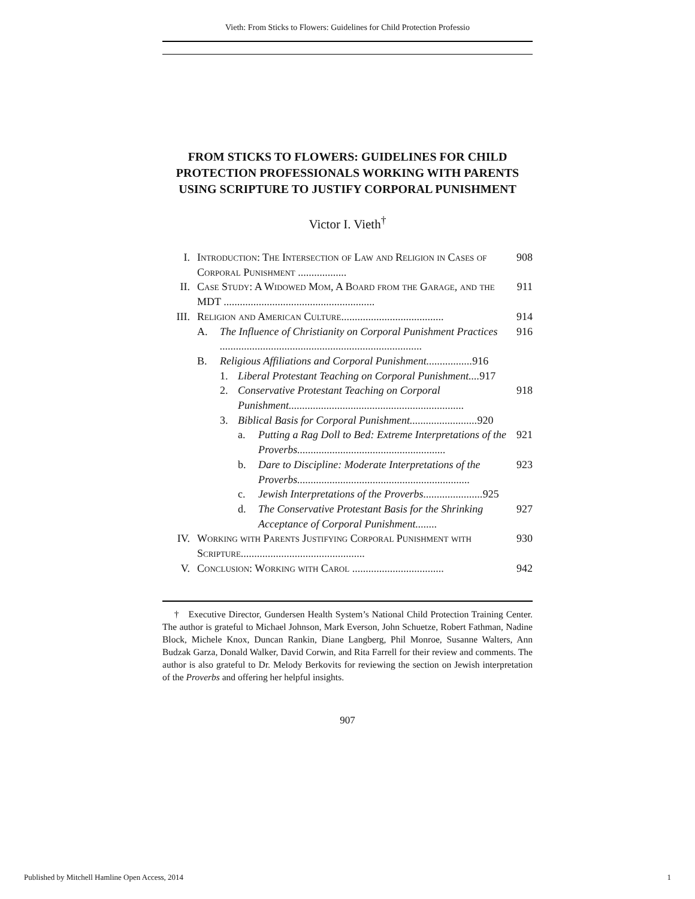Vieth: From Sticks to Flowers: Guidelines for Child Protection Professio
FROM STICKS TO FLOWERS: GUIDELINES FOR CHILD PROTECTION PROFESSIONALS WORKING WITH PARENTS USING SCRIPTURE TO JUSTIFY CORPORAL PUNISHMENT
Victor I. Vieth<sup>†</sup>
I. Introduction: The Intersection of Law and Religion in Cases of Corporal Punishment .................. 908
II. Case Study: A Widowed Mom, A Board from the Garage, and the MDT ........................................................ 911
III. Religion and American Culture...................................... 914
A. The Influence of Christianity on Corporal Punishment Practices ........................................................................... 916
B. Religious Affiliations and Corporal Punishment................. 916
1. Liberal Protestant Teaching on Corporal Punishment.... 917
2. Conservative Protestant Teaching on Corporal Punishment................................................................. 918
3. Biblical Basis for Corporal Punishment......................... 920
a. Putting a Rag Doll to Bed: Extreme Interpretations of the Proverbs....................................................... 921
b. Dare to Discipline: Moderate Interpretations of the Proverbs................................................................ 923
c. Jewish Interpretations of the Proverbs...................... 925
d. The Conservative Protestant Basis for the Shrinking Acceptance of Corporal Punishment........ 927
IV. Working with Parents Justifying Corporal Punishment with Scripture.............................................. 930
V. Conclusion: Working with Carol .................................. 942
† Executive Director, Gundersen Health System’s National Child Protection Training Center. The author is grateful to Michael Johnson, Mark Everson, John Schuetze, Robert Fathman, Nadine Block, Michele Knox, Duncan Rankin, Diane Langberg, Phil Monroe, Susanne Walters, Ann Budzak Garza, Donald Walker, David Corwin, and Rita Farrell for their review and comments. The author is also grateful to Dr. Melody Berkovits for reviewing the section on Jewish interpretation of the Proverbs and offering her helpful insights.
907
Published by Mitchell Hamline Open Access, 2014 1